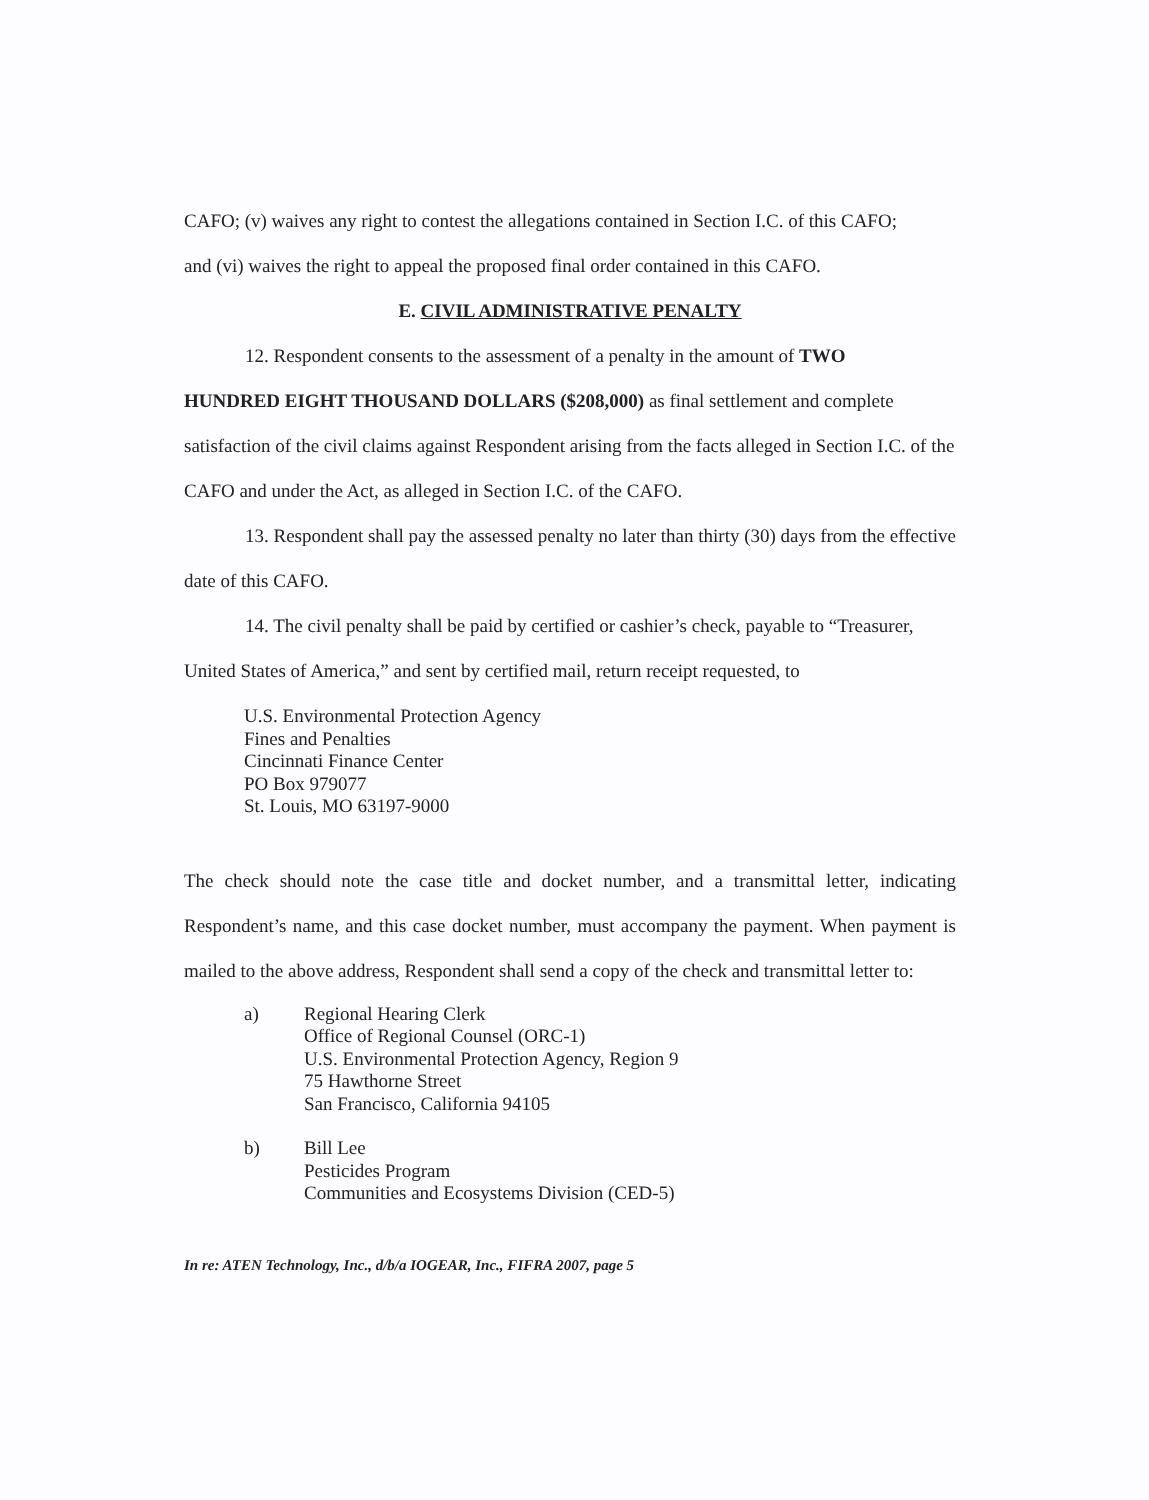CAFO; (v) waives any right to contest the allegations contained in Section I.C. of this CAFO;
and (vi) waives the right to appeal the proposed final order contained in this CAFO.
E. CIVIL ADMINISTRATIVE PENALTY
12. Respondent consents to the assessment of a penalty in the amount of TWO
HUNDRED EIGHT THOUSAND DOLLARS ($208,000) as final settlement and complete satisfaction of the civil claims against Respondent arising from the facts alleged in Section I.C. of the CAFO and under the Act, as alleged in Section I.C. of the CAFO.
13. Respondent shall pay the assessed penalty no later than thirty (30) days from the effective date of this CAFO.
14. The civil penalty shall be paid by certified or cashier’s check, payable to “Treasurer, United States of America,” and sent by certified mail, return receipt requested, to
U.S. Environmental Protection Agency
Fines and Penalties
Cincinnati Finance Center
PO Box 979077
St. Louis, MO 63197-9000
The check should note the case title and docket number, and a transmittal letter, indicating Respondent’s name, and this case docket number, must accompany the payment. When payment is mailed to the above address, Respondent shall send a copy of the check and transmittal letter to:
a) Regional Hearing Clerk
Office of Regional Counsel (ORC-1)
U.S. Environmental Protection Agency, Region 9
75 Hawthorne Street
San Francisco, California 94105
b) Bill Lee
Pesticides Program
Communities and Ecosystems Division (CED-5)
In re: ATEN Technology, Inc., d/b/a IOGEAR, Inc., FIFRA 2007, page 5